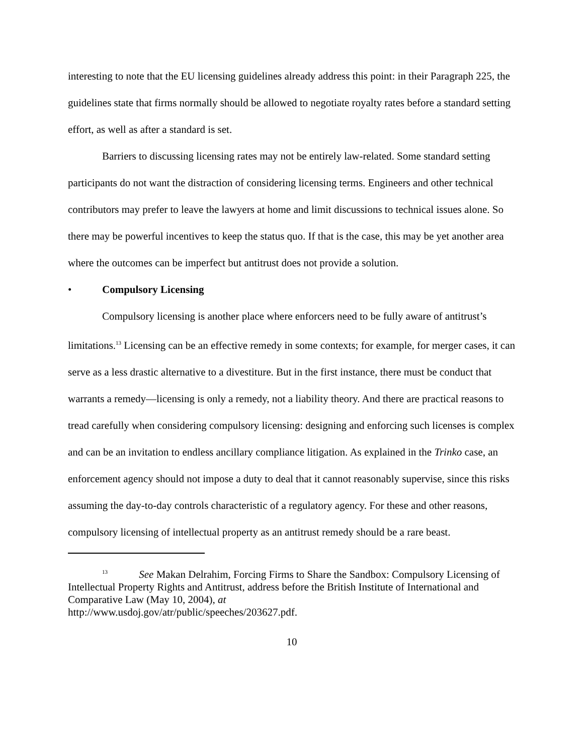interesting to note that the EU licensing guidelines already address this point: in their Paragraph 225, the guidelines state that firms normally should be allowed to negotiate royalty rates before a standard setting effort, as well as after a standard is set.
Barriers to discussing licensing rates may not be entirely law-related. Some standard setting participants do not want the distraction of considering licensing terms. Engineers and other technical contributors may prefer to leave the lawyers at home and limit discussions to technical issues alone. So there may be powerful incentives to keep the status quo. If that is the case, this may be yet another area where the outcomes can be imperfect but antitrust does not provide a solution.
• Compulsory Licensing
Compulsory licensing is another place where enforcers need to be fully aware of antitrust’s limitations.<sup>13</sup> Licensing can be an effective remedy in some contexts; for example, for merger cases, it can serve as a less drastic alternative to a divestiture. But in the first instance, there must be conduct that warrants a remedy—licensing is only a remedy, not a liability theory. And there are practical reasons to tread carefully when considering compulsory licensing: designing and enforcing such licenses is complex and can be an invitation to endless ancillary compliance litigation. As explained in the Trinko case, an enforcement agency should not impose a duty to deal that it cannot reasonably supervise, since this risks assuming the day-to-day controls characteristic of a regulatory agency. For these and other reasons, compulsory licensing of intellectual property as an antitrust remedy should be a rare beast.
<sup>13</sup> See Makan Delrahim, Forcing Firms to Share the Sandbox: Compulsory Licensing of Intellectual Property Rights and Antitrust, address before the British Institute of International and Comparative Law (May 10, 2004), at
http://www.usdoj.gov/atr/public/speeches/203627.pdf.
10